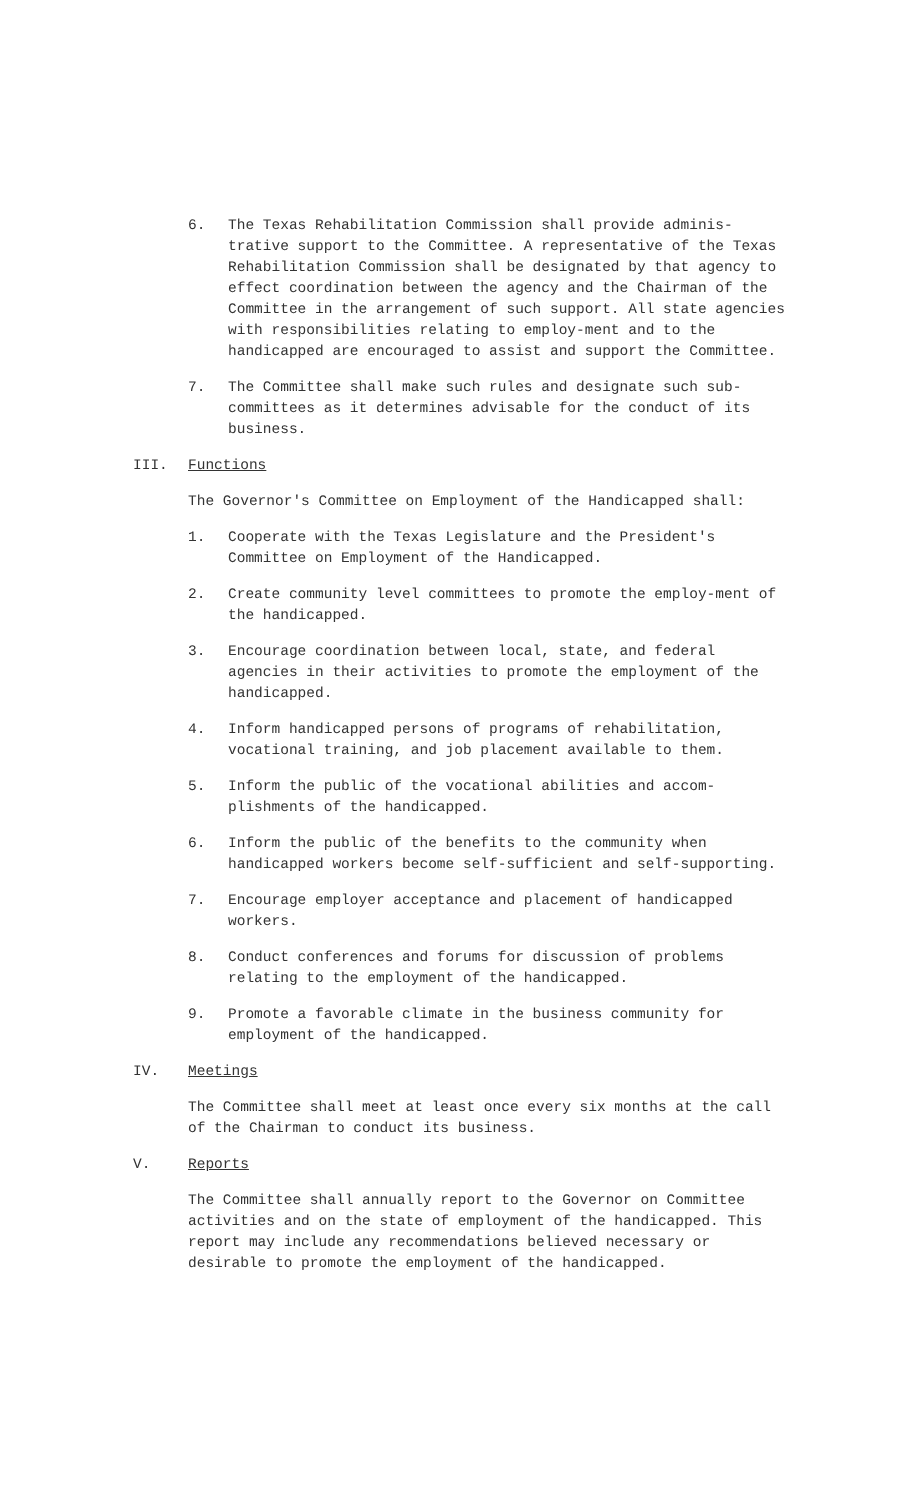6. The Texas Rehabilitation Commission shall provide adminis-trative support to the Committee. A representative of the Texas Rehabilitation Commission shall be designated by that agency to effect coordination between the agency and the Chairman of the Committee in the arrangement of such support. All state agencies with responsibilities relating to employ-ment and to the handicapped are encouraged to assist and support the Committee.
7. The Committee shall make such rules and designate such sub-committees as it determines advisable for the conduct of its business.
III. Functions
The Governor's Committee on Employment of the Handicapped shall:
1. Cooperate with the Texas Legislature and the President's Committee on Employment of the Handicapped.
2. Create community level committees to promote the employ-ment of the handicapped.
3. Encourage coordination between local, state, and federal agencies in their activities to promote the employment of the handicapped.
4. Inform handicapped persons of programs of rehabilitation, vocational training, and job placement available to them.
5. Inform the public of the vocational abilities and accom-plishments of the handicapped.
6. Inform the public of the benefits to the community when handicapped workers become self-sufficient and self-supporting.
7. Encourage employer acceptance and placement of handicapped workers.
8. Conduct conferences and forums for discussion of problems relating to the employment of the handicapped.
9. Promote a favorable climate in the business community for employment of the handicapped.
IV. Meetings
The Committee shall meet at least once every six months at the call of the Chairman to conduct its business.
V. Reports
The Committee shall annually report to the Governor on Committee activities and on the state of employment of the handicapped. This report may include any recommendations believed necessary or desirable to promote the employment of the handicapped.